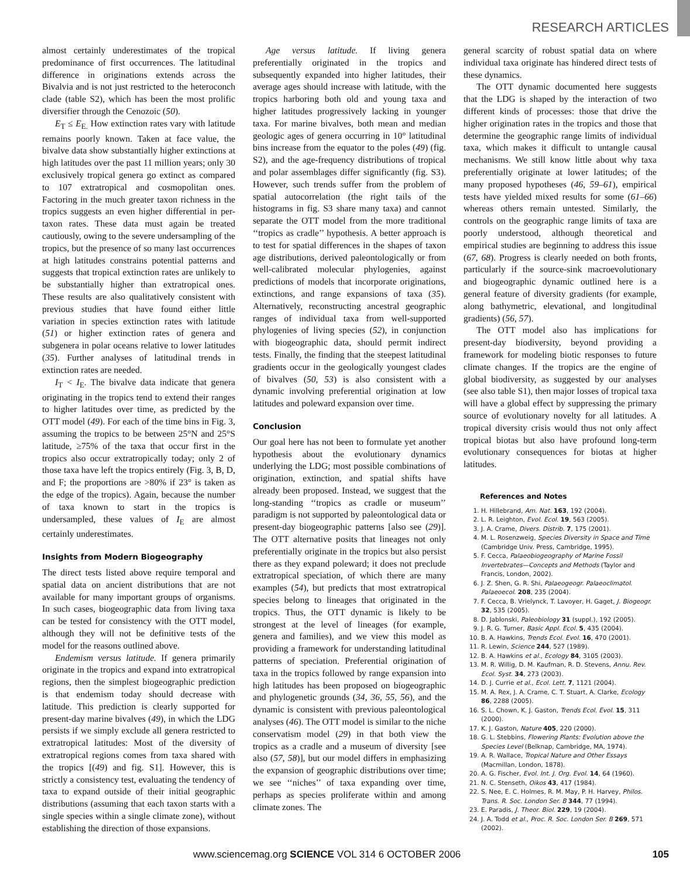RESEARCH ARTICLES
almost certainly underestimates of the tropical predominance of first occurrences. The latitudinal difference in originations extends across the Bivalvia and is not just restricted to the heteroconch clade (table S2), which has been the most prolific diversifier through the Cenozoic (50).
E<sub>T</sub> ≤ E<sub>E.</sub> How extinction rates vary with latitude remains poorly known. Taken at face value, the bivalve data show substantially higher extinctions at high latitudes over the past 11 million years; only 30 exclusively tropical genera go extinct as compared to 107 extratropical and cosmopolitan ones. Factoring in the much greater taxon richness in the tropics suggests an even higher differential in per-taxon rates. These data must again be treated cautiously, owing to the severe undersampling of the tropics, but the presence of so many last occurrences at high latitudes constrains potential patterns and suggests that tropical extinction rates are unlikely to be substantially higher than extratropical ones. These results are also qualitatively consistent with previous studies that have found either little variation in species extinction rates with latitude (51) or higher extinction rates of genera and subgenera in polar oceans relative to lower latitudes (35). Further analyses of latitudinal trends in extinction rates are needed.
I<sub>T</sub> < I<sub>E</sub>. The bivalve data indicate that genera originating in the tropics tend to extend their ranges to higher latitudes over time, as predicted by the OTT model (49). For each of the time bins in Fig. 3, assuming the tropics to be between 25°N and 25°S latitude, ≥75% of the taxa that occur first in the tropics also occur extratropically today; only 2 of those taxa have left the tropics entirely (Fig. 3, B, D, and F; the proportions are >80% if 23° is taken as the edge of the tropics). Again, because the number of taxa known to start in the tropics is undersampled, these values of I<sub>E</sub> are almost certainly underestimates.
Insights from Modern Biogeography
The direct tests listed above require temporal and spatial data on ancient distributions that are not available for many important groups of organisms. In such cases, biogeographic data from living taxa can be tested for consistency with the OTT model, although they will not be definitive tests of the model for the reasons outlined above.
Endemism versus latitude. If genera primarily originate in the tropics and expand into extratropical regions, then the simplest biogeographic prediction is that endemism today should decrease with latitude. This prediction is clearly supported for present-day marine bivalves (49), in which the LDG persists if we simply exclude all genera restricted to extratropical latitudes: Most of the diversity of extratropical regions comes from taxa shared with the tropics [(49) and fig. S1]. However, this is strictly a consistency test, evaluating the tendency of taxa to expand outside of their initial geographic distributions (assuming that each taxon starts with a single species within a single climate zone), without establishing the direction of those expansions.
Age versus latitude. If living genera preferentially originated in the tropics and subsequently expanded into higher latitudes, their average ages should increase with latitude, with the tropics harboring both old and young taxa and higher latitudes progressively lacking in younger taxa. For marine bivalves, both mean and median geologic ages of genera occurring in 10° latitudinal bins increase from the equator to the poles (49) (fig. S2), and the age-frequency distributions of tropical and polar assemblages differ significantly (fig. S3). However, such trends suffer from the problem of spatial autocorrelation (the right tails of the histograms in fig. S3 share many taxa) and cannot separate the OTT model from the more traditional ‘‘tropics as cradle’’ hypothesis. A better approach is to test for spatial differences in the shapes of taxon age distributions, derived paleontologically or from well-calibrated molecular phylogenies, against predictions of models that incorporate originations, extinctions, and range expansions of taxa (35). Alternatively, reconstructing ancestral geographic ranges of individual taxa from well-supported phylogenies of living species (52), in conjunction with biogeographic data, should permit indirect tests. Finally, the finding that the steepest latitudinal gradients occur in the geologically youngest clades of bivalves (50, 53) is also consistent with a dynamic involving preferential origination at low latitudes and poleward expansion over time.
Conclusion
Our goal here has not been to formulate yet another hypothesis about the evolutionary dynamics underlying the LDG; most possible combinations of origination, extinction, and spatial shifts have already been proposed. Instead, we suggest that the long-standing ‘‘tropics as cradle or museum’’ paradigm is not supported by paleontological data or present-day biogeographic patterns [also see (29)]. The OTT alternative posits that lineages not only preferentially originate in the tropics but also persist there as they expand poleward; it does not preclude extratropical speciation, of which there are many examples (54), but predicts that most extratropical species belong to lineages that originated in the tropics. Thus, the OTT dynamic is likely to be strongest at the level of lineages (for example, genera and families), and we view this model as providing a framework for understanding latitudinal patterns of speciation. Preferential origination of taxa in the tropics followed by range expansion into high latitudes has been proposed on biogeographic and phylogenetic grounds (34, 36, 55, 56), and the dynamic is consistent with previous paleontological analyses (46). The OTT model is similar to the niche conservatism model (29) in that both view the tropics as a cradle and a museum of diversity [see also (57, 58)], but our model differs in emphasizing the expansion of geographic distributions over time; we see ‘‘niches’’ of taxa expanding over time, perhaps as species proliferate within and among climate zones. The
general scarcity of robust spatial data on where individual taxa originate has hindered direct tests of these dynamics.
The OTT dynamic documented here suggests that the LDG is shaped by the interaction of two different kinds of processes: those that drive the higher origination rates in the tropics and those that determine the geographic range limits of individual taxa, which makes it difficult to untangle causal mechanisms. We still know little about why taxa preferentially originate at lower latitudes; of the many proposed hypotheses (46, 59–61), empirical tests have yielded mixed results for some (61–66) whereas others remain untested. Similarly, the controls on the geographic range limits of taxa are poorly understood, although theoretical and empirical studies are beginning to address this issue (67, 68). Progress is clearly needed on both fronts, particularly if the source-sink macroevolutionary and biogeographic dynamic outlined here is a general feature of diversity gradients (for example, along bathymetric, elevational, and longitudinal gradients) (56, 57).
The OTT model also has implications for present-day biodiversity, beyond providing a framework for modeling biotic responses to future climate changes. If the tropics are the engine of global biodiversity, as suggested by our analyses (see also table S1), then major losses of tropical taxa will have a global effect by suppressing the primary source of evolutionary novelty for all latitudes. A tropical diversity crisis would thus not only affect tropical biotas but also have profound long-term evolutionary consequences for biotas at higher latitudes.
References and Notes
1. H. Hillebrand, Am. Nat. 163, 192 (2004).
2. L. R. Leighton, Evol. Ecol. 19, 563 (2005).
3. J. A. Crame, Divers. Distrib. 7, 175 (2001).
4. M. L. Rosenzweig, Species Diversity in Space and Time (Cambridge Univ. Press, Cambridge, 1995).
5. F. Cecca, Palaeobiogeography of Marine Fossil Invertebrates—Concepts and Methods (Taylor and Francis, London, 2002).
6. J. Z. Shen, G. R. Shi, Palaeogeogr. Palaeoclimatol. Palaeoecol. 208, 235 (2004).
7. F. Cecca, B. Vrielynck, T. Lavoyer, H. Gaget, J. Biogeogr. 32, 535 (2005).
8. D. Jablonski, Paleobiology 31 (suppl.), 192 (2005).
9. J. R. G. Turner, Basic Appl. Ecol. 5, 435 (2004).
10. B. A. Hawkins, Trends Ecol. Evol. 16, 470 (2001).
11. R. Lewin, Science 244, 527 (1989).
12. B. A. Hawkins et al., Ecology 84, 3105 (2003).
13. M. R. Willig, D. M. Kaufman, R. D. Stevens, Annu. Rev. Ecol. Syst. 34, 273 (2003).
14. D. J. Currie et al., Ecol. Lett. 7, 1121 (2004).
15. M. A. Rex, J. A. Crame, C. T. Stuart, A. Clarke, Ecology 86, 2288 (2005).
16. S. L. Chown, K. J. Gaston, Trends Ecol. Evol. 15, 311 (2000).
17. K. J. Gaston, Nature 405, 220 (2000).
18. G. L. Stebbins, Flowering Plants: Evolution above the Species Level (Belknap, Cambridge, MA, 1974).
19. A. R. Wallace, Tropical Nature and Other Essays (Macmillan, London, 1878).
20. A. G. Fischer, Evol. Int. J. Org. Evol. 14, 64 (1960).
21. N. C. Stenseth, Oikos 43, 417 (1984).
22. S. Nee, E. C. Holmes, R. M. May, P. H. Harvey, Philos. Trans. R. Soc. London Ser. B 344, 77 (1994).
23. E. Paradis, J. Theor. Biol. 229, 19 (2004).
24. J. A. Todd et al., Proc. R. Soc. London Ser. B 269, 571 (2002).
www.sciencemag.org SCIENCE VOL 314 6 OCTOBER 2006 105